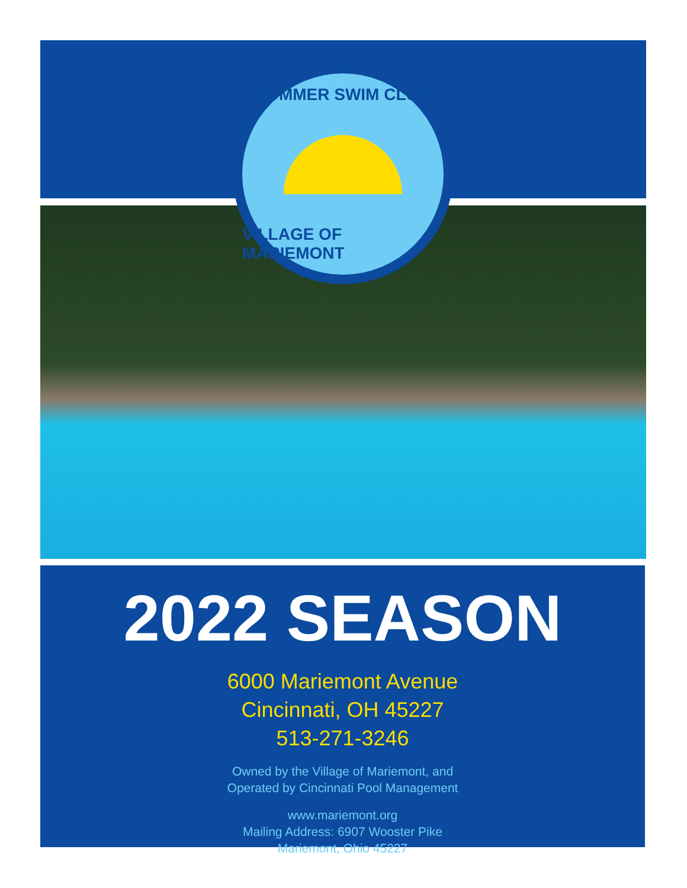SUMMER SWIM CLUB
VILLAGE OF MARIEMONT
2022 SEASON
6000 Mariemont Avenue
Cincinnati, OH 45227
513-271-3246
Owned by the Village of Mariemont, and
Operated by Cincinnati Pool Management
www.mariemont.org
Mailing Address: 6907 Wooster Pike
Mariemont, Ohio 45227